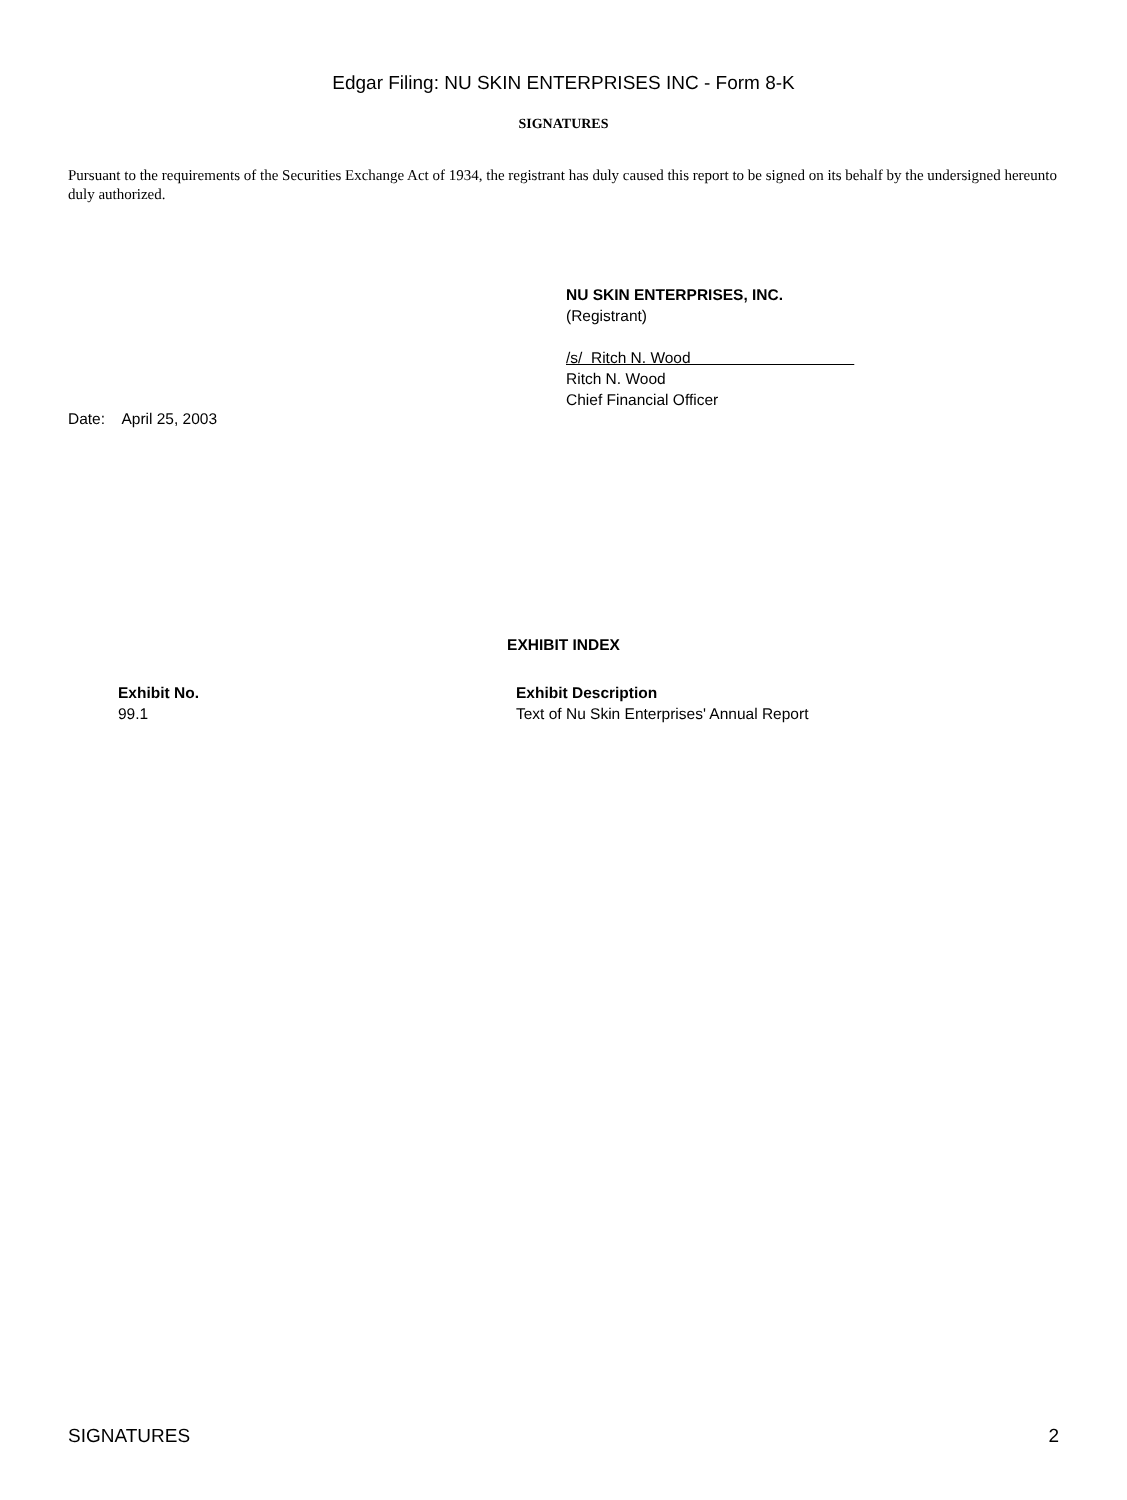Edgar Filing: NU SKIN ENTERPRISES INC - Form 8-K
SIGNATURES
Pursuant to the requirements of the Securities Exchange Act of 1934, the registrant has duly caused this report to be signed on its behalf by the undersigned hereunto duly authorized.
NU SKIN ENTERPRISES, INC.
(Registrant)
/s/ Ritch N. Wood
Ritch N. Wood
Chief Financial Officer
Date: April 25, 2003
EXHIBIT INDEX
| Exhibit No. | Exhibit Description |
| --- | --- |
| 99.1 | Text of Nu Skin Enterprises' Annual Report |
SIGNATURES 2